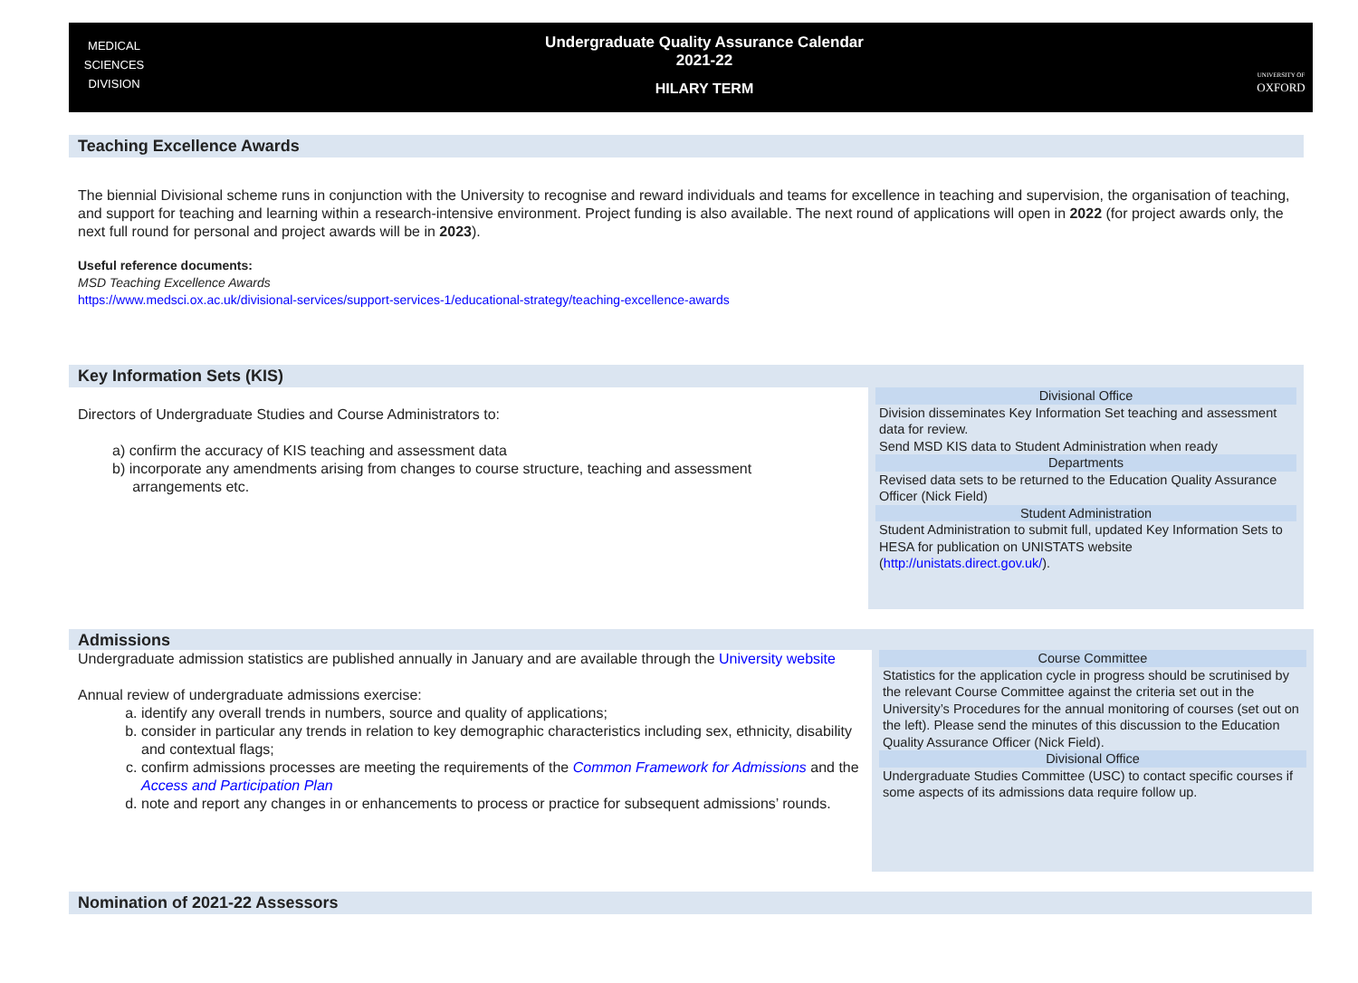MEDICAL
SCIENCES
DIVISION
Undergraduate Quality Assurance Calendar
2021-22
HILARY TERM
UNIVERSITY OF
OXFORD
Teaching Excellence Awards
The biennial Divisional scheme runs in conjunction with the University to recognise and reward individuals and teams for excellence in teaching and supervision, the organisation of teaching, and support for teaching and learning within a research-intensive environment. Project funding is also available. The next round of applications will open in 2022 (for project awards only, the next full round for personal and project awards will be in 2023).
Useful reference documents:
MSD Teaching Excellence Awards
https://www.medsci.ox.ac.uk/divisional-services/support-services-1/educational-strategy/teaching-excellence-awards
Key Information Sets (KIS)
Directors of Undergraduate Studies and Course Administrators to:
a) confirm the accuracy of KIS teaching and assessment data
b) incorporate any amendments arising from changes to course structure, teaching and assessment
arrangements etc.
Divisional Office
Division disseminates Key Information Set teaching and assessment data for review.
Send MSD KIS data to Student Administration when ready
Departments
Revised data sets to be returned to the Education Quality Assurance Officer (Nick Field)
Student Administration
Student Administration to submit full, updated Key Information Sets to HESA for publication on UNISTATS website (http://unistats.direct.gov.uk/).
Admissions
Undergraduate admission statistics are published annually in January and are available through the University website
Annual review of undergraduate admissions exercise:
a. identify any overall trends in numbers, source and quality of applications;
b. consider in particular any trends in relation to key demographic characteristics including sex, ethnicity, disability and contextual flags;
c. confirm admissions processes are meeting the requirements of the Common Framework for Admissions and the Access and Participation Plan
d. note and report any changes in or enhancements to process or practice for subsequent admissions’ rounds.
Course Committee
Statistics for the application cycle in progress should be scrutinised by the relevant Course Committee against the criteria set out in the University’s Procedures for the annual monitoring of courses (set out on the left). Please send the minutes of this discussion to the Education Quality Assurance Officer (Nick Field).
Divisional Office
Undergraduate Studies Committee (USC) to contact specific courses if some aspects of its admissions data require follow up.
Nomination of 2021-22 Assessors